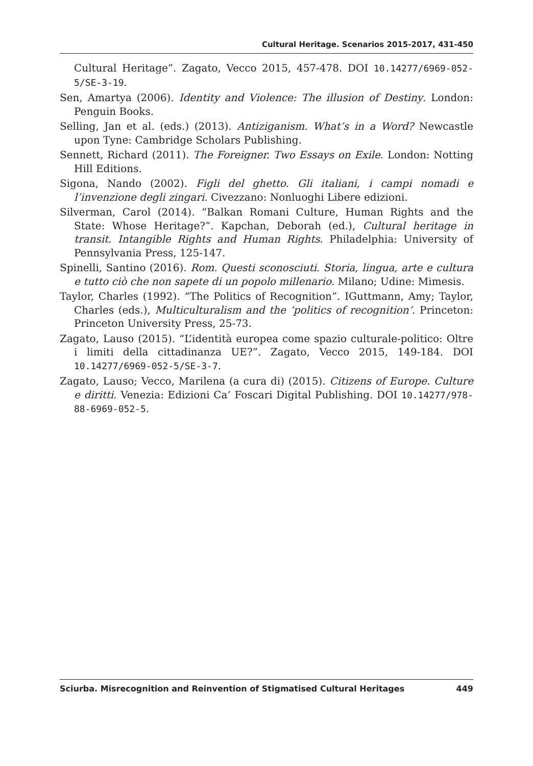Cultural Heritage. Scenarios 2015-2017, 431-450
Cultural Heritage”. Zagato, Vecco 2015, 457-478. DOI 10.14277/6969-052-5/SE-3-19.
Sen, Amartya (2006). Identity and Violence: The illusion of Destiny. London: Penguin Books.
Selling, Jan et al. (eds.) (2013). Antiziganism. What’s in a Word? Newcastle upon Tyne: Cambridge Scholars Publishing.
Sennett, Richard (2011). The Foreigner. Two Essays on Exile. London: Notting Hill Editions.
Sigona, Nando (2002). Figli del ghetto. Gli italiani, i campi nomadi e l’invenzione degli zingari. Civezzano: Nonluoghi Libere edizioni.
Silverman, Carol (2014). “Balkan Romani Culture, Human Rights and the State: Whose Heritage?”. Kapchan, Deborah (ed.), Cultural heritage in transit. Intangible Rights and Human Rights. Philadelphia: University of Pennsylvania Press, 125-147.
Spinelli, Santino (2016). Rom. Questi sconosciuti. Storia, lingua, arte e cultura e tutto ciò che non sapete di un popolo millenario. Milano; Udine: Mimesis.
Taylor, Charles (1992). “The Politics of Recognition”. IGuttmann, Amy; Taylor, Charles (eds.), Multiculturalism and the ‘politics of recognition’. Princeton: Princeton University Press, 25-73.
Zagato, Lauso (2015). “L’identità europea come spazio culturale-politico: Oltre i limiti della cittadinanza UE?”. Zagato, Vecco 2015, 149-184. DOI 10.14277/6969-052-5/SE-3-7.
Zagato, Lauso; Vecco, Marilena (a cura di) (2015). Citizens of Europe. Culture e diritti. Venezia: Edizioni Ca’ Foscari Digital Publishing. DOI 10.14277/978-88-6969-052-5.
Sciurba. Misrecognition and Reinvention of Stigmatised Cultural Heritages 449